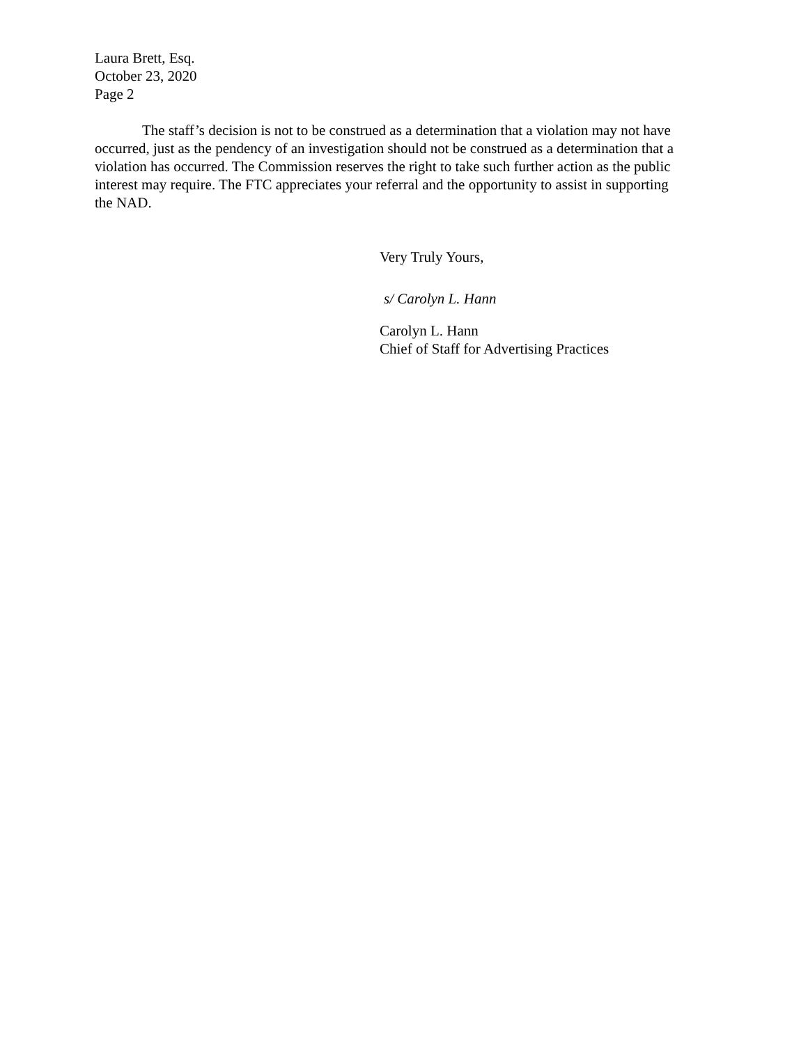Laura Brett, Esq.
October 23, 2020
Page 2
The staff’s decision is not to be construed as a determination that a violation may not have occurred, just as the pendency of an investigation should not be construed as a determination that a violation has occurred. The Commission reserves the right to take such further action as the public interest may require. The FTC appreciates your referral and the opportunity to assist in supporting the NAD.
Very Truly Yours,
s/ Carolyn L. Hann
Carolyn L. Hann
Chief of Staff for Advertising Practices